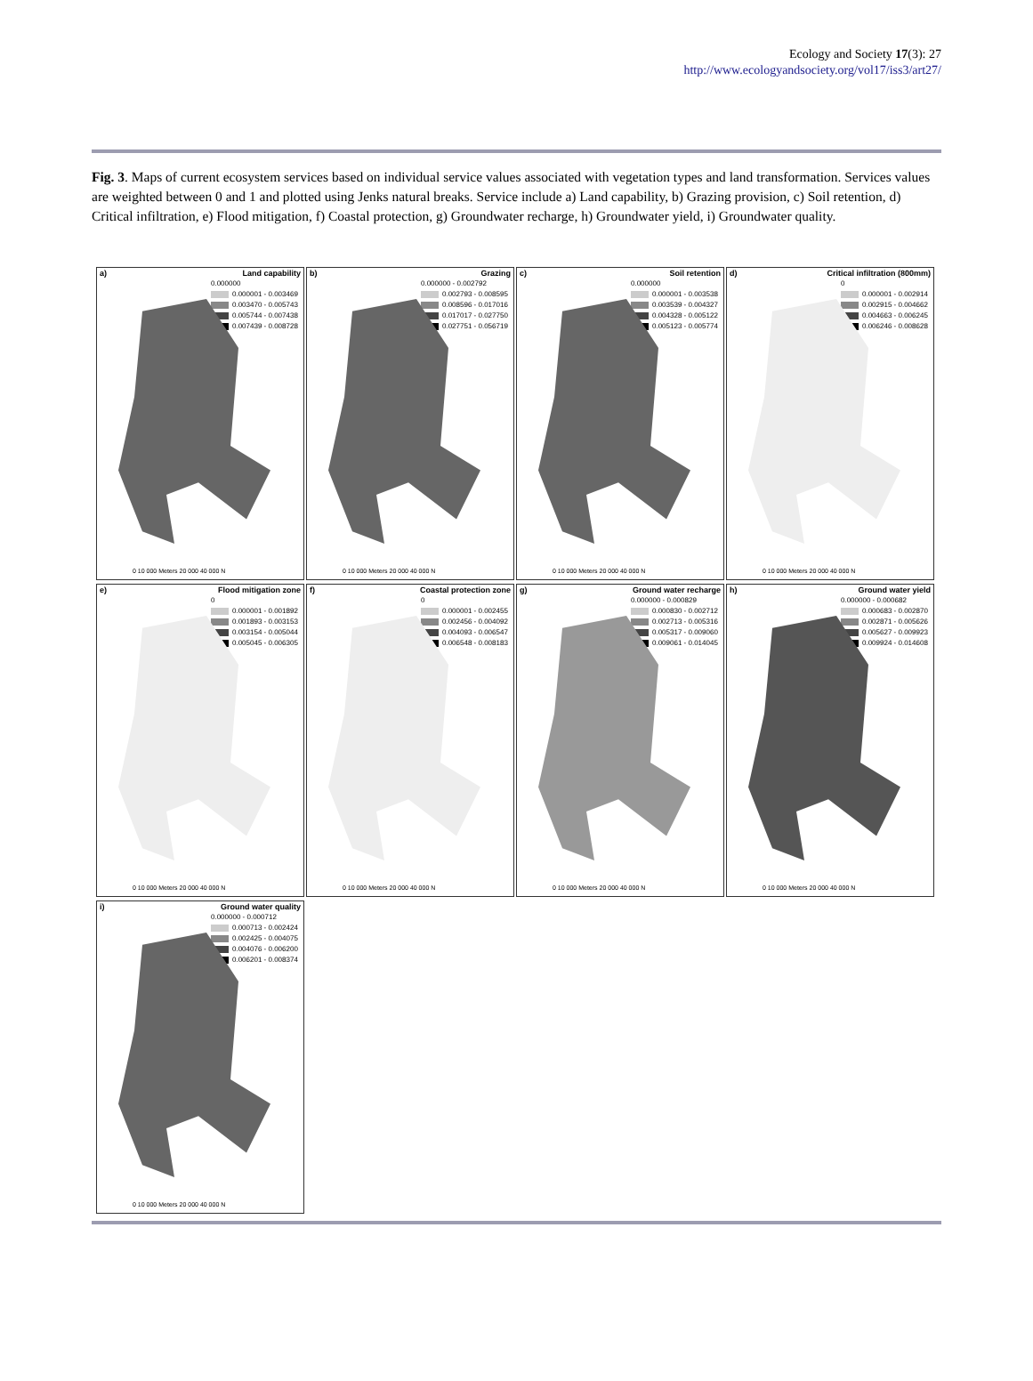Ecology and Society 17(3): 27
http://www.ecologyandsociety.org/vol17/iss3/art27/
Fig. 3. Maps of current ecosystem services based on individual service values associated with vegetation types and land transformation. Services values are weighted between 0 and 1 and plotted using Jenks natural breaks. Service include a) Land capability, b) Grazing provision, c) Soil retention, d) Critical infiltration, e) Flood mitigation, f) Coastal protection, g) Groundwater recharge, h) Groundwater yield, i) Groundwater quality.
a) Land capability
0.000000
0.000001 - 0.003469
0.003470 - 0.005743
0.005744 - 0.007438
0.007439 - 0.008728
0 10 000 Meters 20 000 40 000 N
b) Grazing
0.000000 - 0.002792
0.002793 - 0.008595
0.008596 - 0.017016
0.017017 - 0.027750
0.027751 - 0.056719
0 10 000 Meters 20 000 40 000 N
c) Soil retention
0.000000
0.000001 - 0.003538
0.003539 - 0.004327
0.004328 - 0.005122
0.005123 - 0.005774
0 10 000 Meters 20 000 40 000 N
d) Critical infiltration (800mm)
0
0.000001 - 0.002914
0.002915 - 0.004662
0.004663 - 0.006245
0.006246 - 0.008628
0 10 000 Meters 20 000 40 000 N
e) Flood mitigation zone
0
0.000001 - 0.001892
0.001893 - 0.003153
0.003154 - 0.005044
0.005045 - 0.006305
0 10 000 Meters 20 000 40 000 N
f) Coastal protection zone
0
0.000001 - 0.002455
0.002456 - 0.004092
0.004093 - 0.006547
0.006548 - 0.008183
0 10 000 Meters 20 000 40 000 N
g) Ground water recharge
0.000000 - 0.000829
0.000830 - 0.002712
0.002713 - 0.005316
0.005317 - 0.009060
0.009061 - 0.014045
0 10 000 Meters 20 000 40 000 N
h) Ground water yield
0.000000 - 0.000682
0.000683 - 0.002870
0.002871 - 0.005626
0.005627 - 0.009923
0.009924 - 0.014608
0 10 000 Meters 20 000 40 000 N
i) Ground water quality
0.000000 - 0.000712
0.000713 - 0.002424
0.002425 - 0.004075
0.004076 - 0.006200
0.006201 - 0.008374
0 10 000 Meters 20 000 40 000 N